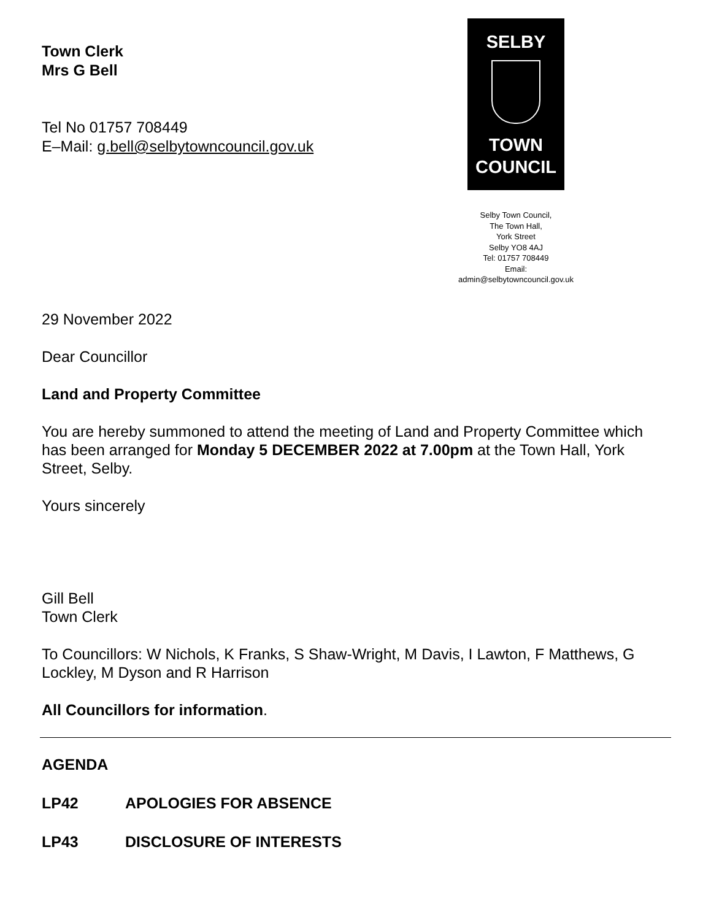Town Clerk
Mrs G Bell
Tel No 01757 708449
E–Mail: g.bell@selbytowncouncil.gov.uk
SELBY
TOWN
COUNCIL
Selby Town Council,
The Town Hall,
York Street
Selby YO8 4AJ
Tel: 01757 708449
Email:
admin@selbytowncouncil.gov.uk
29 November 2022
Dear Councillor
Land and Property Committee
You are hereby summoned to attend the meeting of Land and Property Committee which has been arranged for Monday 5 DECEMBER 2022 at 7.00pm at the Town Hall, York Street, Selby.
Yours sincerely
Gill Bell
Town Clerk
To Councillors: W Nichols, K Franks, S Shaw-Wright, M Davis, I Lawton, F Matthews, G Lockley, M Dyson and R Harrison
All Councillors for information.
AGENDA
LP42 APOLOGIES FOR ABSENCE
LP43 DISCLOSURE OF INTERESTS